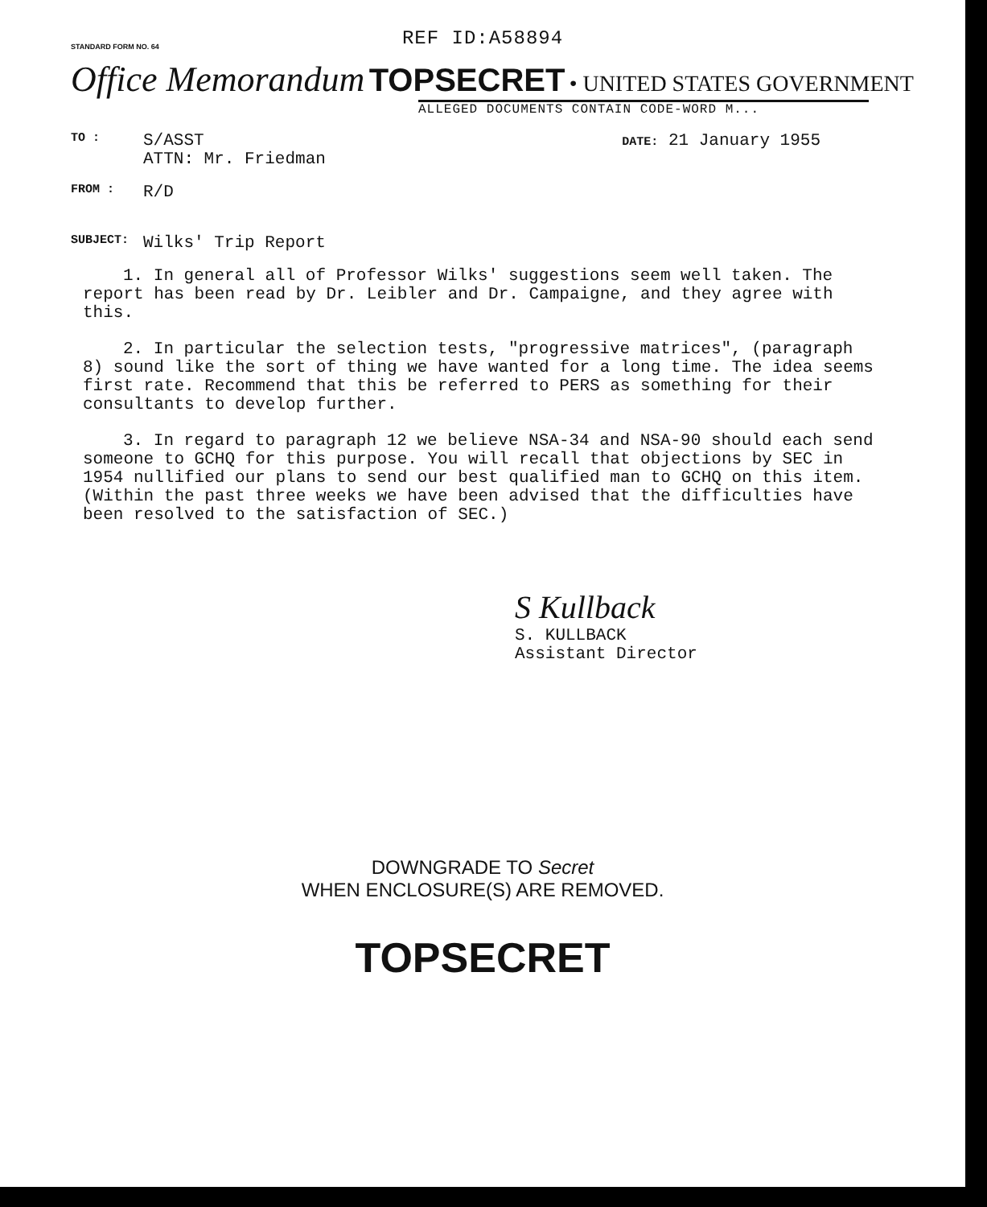REF ID:A58894
STANDARD FORM NO. 64
Office Memorandum TOPSECRET • UNITED STATES GOVERNMENT
ALLEGED DOCUMENTS CONTAIN CODE-WORD M...
TO :
S/ASST
ATTN: Mr. Friedman
DATE: 21 January 1955
FROM :
R/D
SUBJECT:
Wilks' Trip Report
1. In general all of Professor Wilks' suggestions seem well taken. The report has been read by Dr. Leibler and Dr. Campaigne, and they agree with this.
2. In particular the selection tests, "progressive matrices", (paragraph 8) sound like the sort of thing we have wanted for a long time. The idea seems first rate. Recommend that this be referred to PERS as something for their consultants to develop further.
3. In regard to paragraph 12 we believe NSA-34 and NSA-90 should each send someone to GCHQ for this purpose. You will recall that objections by SEC in 1954 nullified our plans to send our best qualified man to GCHQ on this item. (Within the past three weeks we have been advised that the difficulties have been resolved to the satisfaction of SEC.)
S Kullback
S. KULLBACK
Assistant Director
DOWNGRADE TO Secret
WHEN ENCLOSURE(S) ARE REMOVED.
TOPSECRET